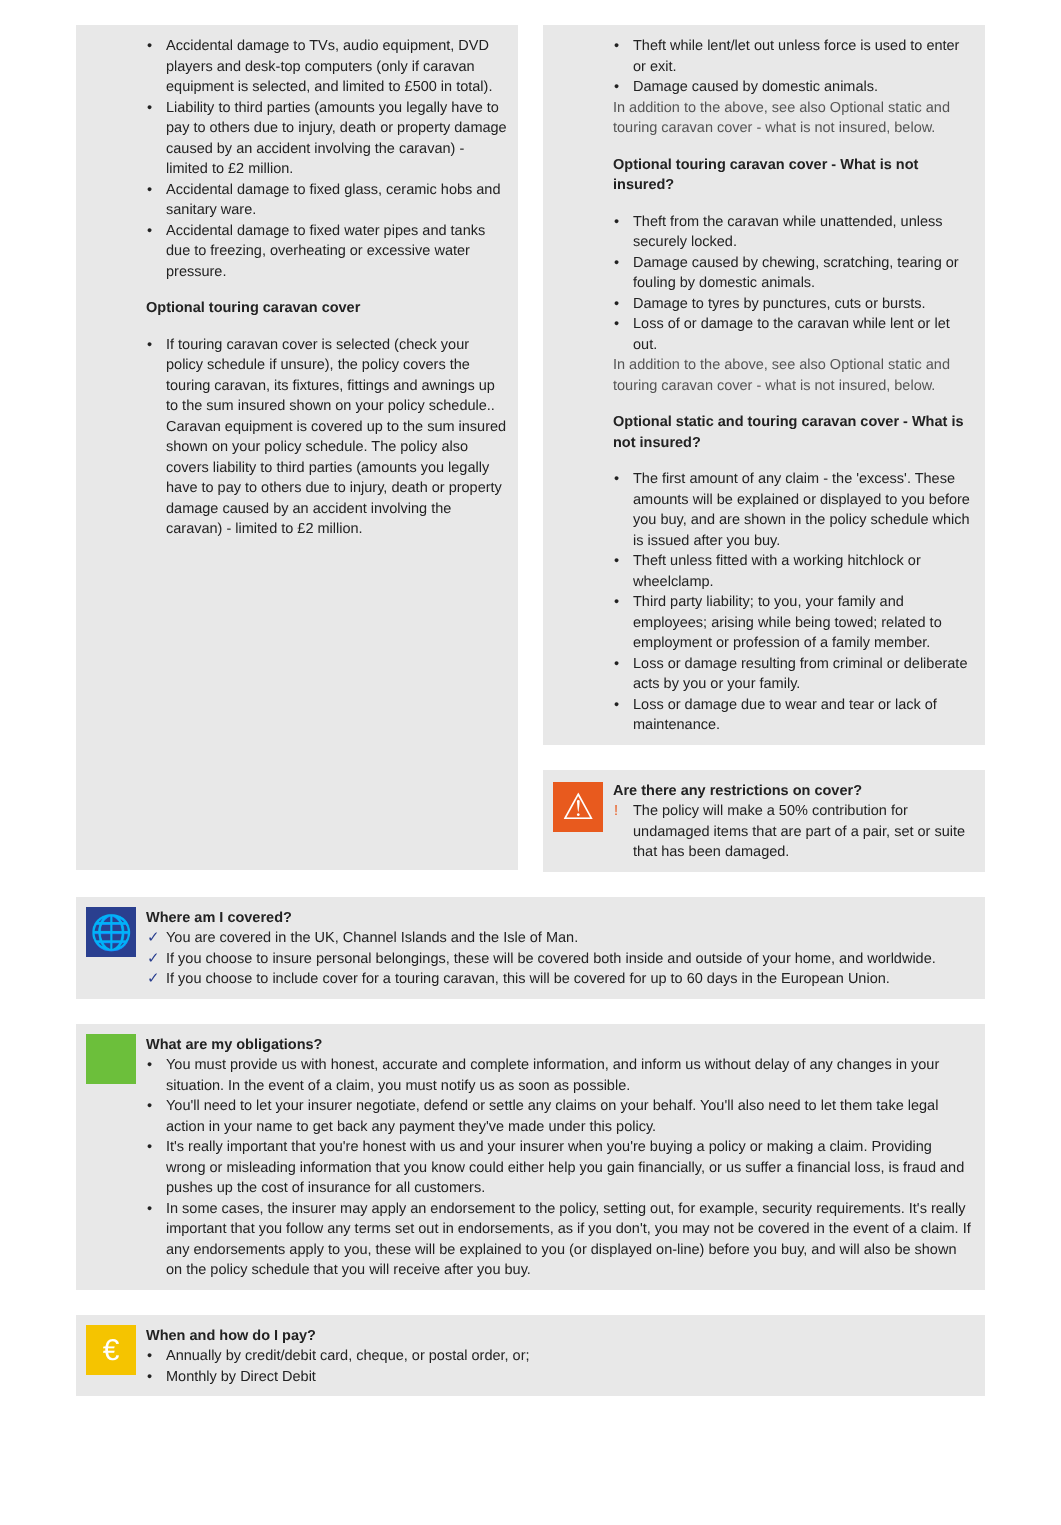Accidental damage to TVs, audio equipment, DVD players and desk-top computers (only if caravan equipment is selected, and limited to £500 in total).
Liability to third parties (amounts you legally have to pay to others due to injury, death or property damage caused by an accident involving the caravan) - limited to £2 million.
Accidental damage to fixed glass, ceramic hobs and sanitary ware.
Accidental damage to fixed water pipes and tanks due to freezing, overheating or excessive water pressure.
Optional touring caravan cover
If touring caravan cover is selected (check your policy schedule if unsure), the policy covers the touring caravan, its fixtures, fittings and awnings up to the sum insured shown on your policy schedule.. Caravan equipment is covered up to the sum insured shown on your policy schedule. The policy also covers liability to third parties (amounts you legally have to pay to others due to injury, death or property damage caused by an accident involving the caravan) - limited to £2 million.
Theft while lent/let out unless force is used to enter or exit.
Damage caused by domestic animals.
In addition to the above, see also Optional static and touring caravan cover - what is not insured, below.
Optional touring caravan cover - What is not insured?
Theft from the caravan while unattended, unless securely locked.
Damage caused by chewing, scratching, tearing or fouling by domestic animals.
Damage to tyres by punctures, cuts or bursts.
Loss of or damage to the caravan while lent or let out.
In addition to the above, see also Optional static and touring caravan cover - what is not insured, below.
Optional static and touring caravan cover - What is not insured?
The first amount of any claim - the 'excess'. These amounts will be explained or displayed to you before you buy, and are shown in the policy schedule which is issued after you buy.
Theft unless fitted with a working hitchlock or wheelclamp.
Third party liability; to you, your family and employees; arising while being towed; related to employment or profession of a family member.
Loss or damage resulting from criminal or deliberate acts by you or your family.
Loss or damage due to wear and tear or lack of maintenance.
⚠
Are there any restrictions on cover?
The policy will make a 50% contribution for undamaged items that are part of a pair, set or suite that has been damaged.
🌐
Where am I covered?
You are covered in the UK, Channel Islands and the Isle of Man.
If you choose to insure personal belongings, these will be covered both inside and outside of your home, and worldwide.
If you choose to include cover for a touring caravan, this will be covered for up to 60 days in the European Union.
What are my obligations?
You must provide us with honest, accurate and complete information, and inform us without delay of any changes in your situation. In the event of a claim, you must notify us as soon as possible.
You'll need to let your insurer negotiate, defend or settle any claims on your behalf. You'll also need to let them take legal action in your name to get back any payment they've made under this policy.
It's really important that you're honest with us and your insurer when you're buying a policy or making a claim. Providing wrong or misleading information that you know could either help you gain financially, or us suffer a financial loss, is fraud and pushes up the cost of insurance for all customers.
In some cases, the insurer may apply an endorsement to the policy, setting out, for example, security requirements. It's really important that you follow any terms set out in endorsements, as if you don't, you may not be covered in the event of a claim. If any endorsements apply to you, these will be explained to you (or displayed on-line) before you buy, and will also be shown on the policy schedule that you will receive after you buy.
€
When and how do I pay?
Annually by credit/debit card, cheque, or postal order, or;
Monthly by Direct Debit